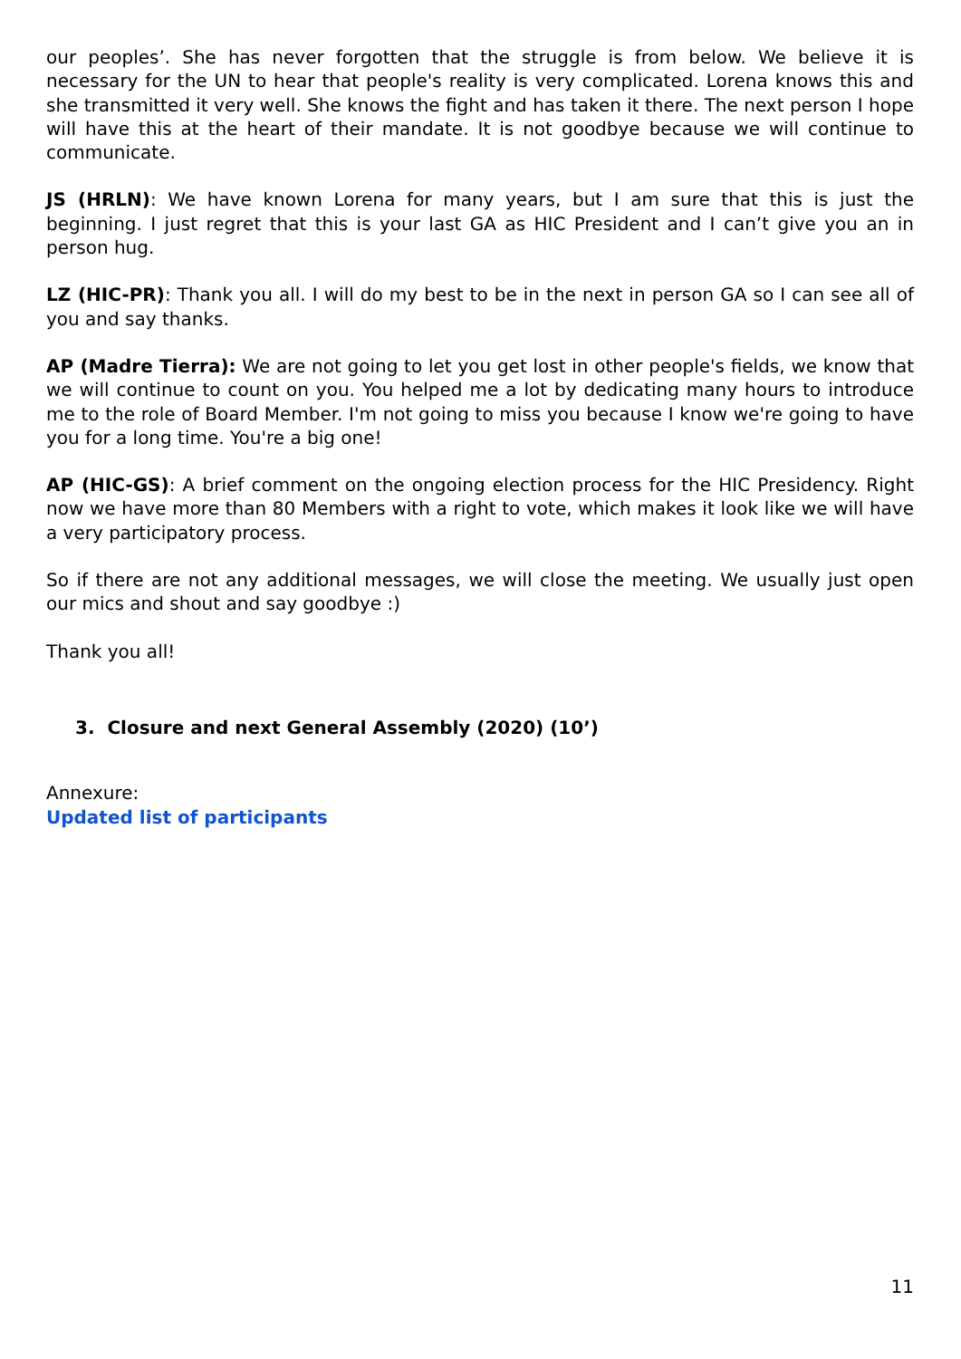our peoples’. She has never forgotten that the struggle is from below. We believe it is necessary for the UN to hear that people's reality is very complicated. Lorena knows this and she transmitted it very well. She knows the fight and has taken it there. The next person I hope will have this at the heart of their mandate. It is not goodbye because we will continue to communicate.
JS (HRLN): We have known Lorena for many years, but I am sure that this is just the beginning. I just regret that this is your last GA as HIC President and I can’t give you an in person hug.
LZ (HIC-PR): Thank you all. I will do my best to be in the next in person GA so I can see all of you and say thanks.
AP (Madre Tierra): We are not going to let you get lost in other people's fields, we know that we will continue to count on you. You helped me a lot by dedicating many hours to introduce me to the role of Board Member. I'm not going to miss you because I know we're going to have you for a long time. You're a big one!
AP (HIC-GS): A brief comment on the ongoing election process for the HIC Presidency. Right now we have more than 80 Members with a right to vote, which makes it look like we will have a very participatory process.
So if there are not any additional messages, we will close the meeting. We usually just open our mics and shout and say goodbye :)
Thank you all!
3. Closure and next General Assembly (2020) (10’)
Annexure:
Updated list of participants
11